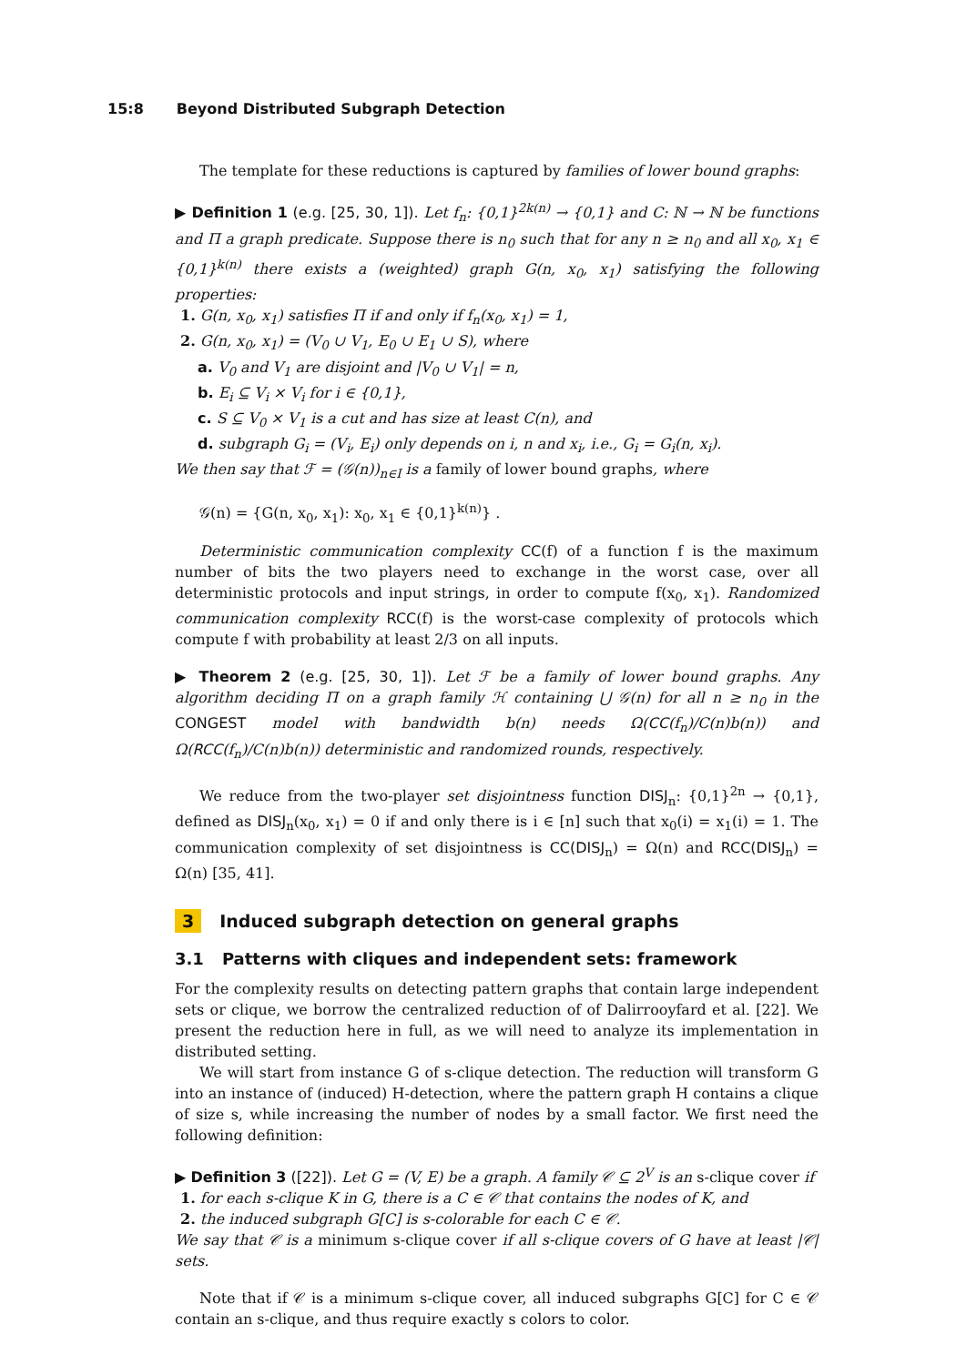15:8 Beyond Distributed Subgraph Detection
The template for these reductions is captured by families of lower bound graphs:
▶ Definition 1 (e.g. [25, 30, 1]). Let f<sub>n</sub>: {0,1}<sup>2k(n)</sup> → {0,1} and C: ℕ → ℕ be functions and Π a graph predicate. Suppose there is n<sub>0</sub> such that for any n ≥ n<sub>0</sub> and all x<sub>0</sub>, x<sub>1</sub> ∈ {0,1}<sup>k(n)</sup> there exists a (weighted) graph G(n, x<sub>0</sub>, x<sub>1</sub>) satisfying the following properties:
1. G(n, x<sub>0</sub>, x<sub>1</sub>) satisfies Π if and only if f<sub>n</sub>(x<sub>0</sub>, x<sub>1</sub>) = 1,
2. G(n, x<sub>0</sub>, x<sub>1</sub>) = (V<sub>0</sub> ∪ V<sub>1</sub>, E<sub>0</sub> ∪ E<sub>1</sub> ∪ S), where
a. V<sub>0</sub> and V<sub>1</sub> are disjoint and |V<sub>0</sub> ∪ V<sub>1</sub>| = n,
b. E<sub>i</sub> ⊆ V<sub>i</sub> × V<sub>i</sub> for i ∈ {0,1},
c. S ⊆ V<sub>0</sub> × V<sub>1</sub> is a cut and has size at least C(n), and
d. subgraph G<sub>i</sub> = (V<sub>i</sub>, E<sub>i</sub>) only depends on i, n and x<sub>i</sub>, i.e., G<sub>i</sub> = G<sub>i</sub>(n, x<sub>i</sub>).
We then say that ℱ = (𝒢(n))<sub>n∈I</sub> is a family of lower bound graphs, where
𝒢(n) = {G(n, x<sub>0</sub>, x<sub>1</sub>): x<sub>0</sub>, x<sub>1</sub> ∈ {0,1}<sup>k(n)</sup>} .
Deterministic communication complexity CC(f) of a function f is the maximum number of bits the two players need to exchange in the worst case, over all deterministic protocols and input strings, in order to compute f(x<sub>0</sub>, x<sub>1</sub>). Randomized communication complexity RCC(f) is the worst-case complexity of protocols which compute f with probability at least 2/3 on all inputs.
▶ Theorem 2 (e.g. [25, 30, 1]). Let ℱ be a family of lower bound graphs. Any algorithm deciding Π on a graph family ℋ containing ⋃ 𝒢(n) for all n ≥ n<sub>0</sub> in the CONGEST model with bandwidth b(n) needs Ω(CC(f<sub>n</sub>)/C(n)b(n)) and Ω(RCC(f<sub>n</sub>)/C(n)b(n)) deterministic and randomized rounds, respectively.
We reduce from the two-player set disjointness function DISJ<sub>n</sub>: {0,1}<sup>2n</sup> → {0,1}, defined as DISJ<sub>n</sub>(x<sub>0</sub>, x<sub>1</sub>) = 0 if and only there is i ∈ [n] such that x<sub>0</sub>(i) = x<sub>1</sub>(i) = 1. The communication complexity of set disjointness is CC(DISJ<sub>n</sub>) = Ω(n) and RCC(DISJ<sub>n</sub>) = Ω(n) [35, 41].
3 Induced subgraph detection on general graphs
3.1 Patterns with cliques and independent sets: framework
For the complexity results on detecting pattern graphs that contain large independent sets or clique, we borrow the centralized reduction of of Dalirrooyfard et al. [22]. We present the reduction here in full, as we will need to analyze its implementation in distributed setting.
We will start from instance G of s-clique detection. The reduction will transform G into an instance of (induced) H-detection, where the pattern graph H contains a clique of size s, while increasing the number of nodes by a small factor. We first need the following definition:
▶ Definition 3 ([22]). Let G = (V, E) be a graph. A family 𝒞 ⊆ 2<sup>V</sup> is an s-clique cover if
1. for each s-clique K in G, there is a C ∈ 𝒞 that contains the nodes of K, and
2. the induced subgraph G[C] is s-colorable for each C ∈ 𝒞.
We say that 𝒞 is a minimum s-clique cover if all s-clique covers of G have at least |𝒞| sets.
Note that if 𝒞 is a minimum s-clique cover, all induced subgraphs G[C] for C ∈ 𝒞 contain an s-clique, and thus require exactly s colors to color.